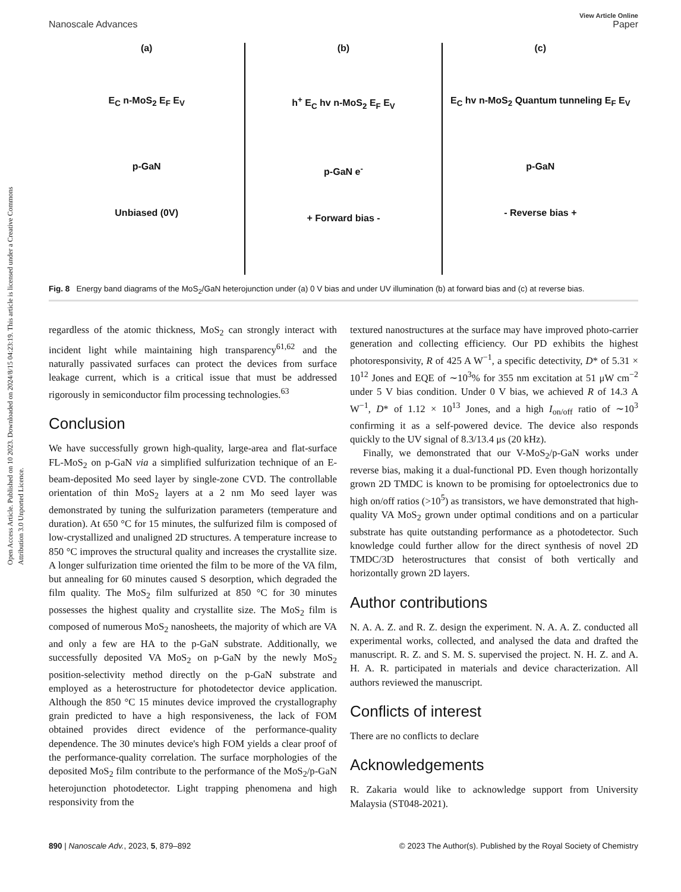Open Access Article. Published on 10 2023. Downloaded on 2024/8/15 04:23:19. This article is licensed under a Creative Commons Attribution 3.0 Unported Licence.
Nanoscale Advances View Article Online
Paper
(a)
E<sub>C</sub> n-MoS<sub>2</sub> E<sub>F</sub> E<sub>V</sub>
p-GaN
Unbiased (0V)
(b)
h<sup>+</sup> E<sub>C</sub> hv n-MoS<sub>2</sub> E<sub>F</sub> E<sub>V</sub>
p-GaN e<sup>-</sup>
+ Forward bias -
(c)
E<sub>C</sub> hv n-MoS<sub>2</sub> Quantum tunneling E<sub>F</sub> E<sub>V</sub>
p-GaN
- Reverse bias +
Fig. 8 Energy band diagrams of the MoS<sub>2</sub>/GaN heterojunction under (a) 0 V bias and under UV illumination (b) at forward bias and (c) at reverse bias.
regardless of the atomic thickness, MoS<sub>2</sub> can strongly interact with incident light while maintaining high transparency<sup>61,62</sup> and the naturally passivated surfaces can protect the devices from surface leakage current, which is a critical issue that must be addressed rigorously in semiconductor film processing technologies.<sup>63</sup>
Conclusion
We have successfully grown high-quality, large-area and flat-surface FL-MoS<sub>2</sub> on p-GaN via a simplified sulfurization technique of an E-beam-deposited Mo seed layer by single-zone CVD. The controllable orientation of thin MoS<sub>2</sub> layers at a 2 nm Mo seed layer was demonstrated by tuning the sulfurization parameters (temperature and duration). At 650 °C for 15 minutes, the sulfurized film is composed of low-crystallized and unaligned 2D structures. A temperature increase to 850 °C improves the structural quality and increases the crystallite size. A longer sulfurization time oriented the film to be more of the VA film, but annealing for 60 minutes caused S desorption, which degraded the film quality. The MoS<sub>2</sub> film sulfurized at 850 °C for 30 minutes possesses the highest quality and crystallite size. The MoS<sub>2</sub> film is composed of numerous MoS<sub>2</sub> nanosheets, the majority of which are VA and only a few are HA to the p-GaN substrate. Additionally, we successfully deposited VA MoS<sub>2</sub> on p-GaN by the newly MoS<sub>2</sub> position-selectivity method directly on the p-GaN substrate and employed as a heterostructure for photodetector device application. Although the 850 °C 15 minutes device improved the crystallography grain predicted to have a high responsiveness, the lack of FOM obtained provides direct evidence of the performance-quality dependence. The 30 minutes device's high FOM yields a clear proof of the performance-quality correlation. The surface morphologies of the deposited MoS<sub>2</sub> film contribute to the performance of the MoS<sub>2</sub>/p-GaN heterojunction photodetector. Light trapping phenomena and high responsivity from the
textured nanostructures at the surface may have improved photo-carrier generation and collecting efficiency. Our PD exhibits the highest photoresponsivity, R of 425 A W<sup>−1</sup>, a specific detectivity, D* of 5.31 × 10<sup>12</sup> Jones and EQE of ∼10<sup>3</sup>% for 355 nm excitation at 51 μW cm<sup>−2</sup> under 5 V bias condition. Under 0 V bias, we achieved R of 14.3 A W<sup>−1</sup>, D* of 1.12 × 10<sup>13</sup> Jones, and a high I<sub>on/off</sub> ratio of ∼10<sup>3</sup> confirming it as a self-powered device. The device also responds quickly to the UV signal of 8.3/13.4 μs (20 kHz).
Finally, we demonstrated that our V-MoS<sub>2</sub>/p-GaN works under reverse bias, making it a dual-functional PD. Even though horizontally grown 2D TMDC is known to be promising for optoelectronics due to high on/off ratios (>10<sup>5</sup>) as transistors, we have demonstrated that high-quality VA MoS<sub>2</sub> grown under optimal conditions and on a particular substrate has quite outstanding performance as a photodetector. Such knowledge could further allow for the direct synthesis of novel 2D TMDC/3D heterostructures that consist of both vertically and horizontally grown 2D layers.
Author contributions
N. A. A. Z. and R. Z. design the experiment. N. A. A. Z. conducted all experimental works, collected, and analysed the data and drafted the manuscript. R. Z. and S. M. S. supervised the project. N. H. Z. and A. H. A. R. participated in materials and device characterization. All authors reviewed the manuscript.
Conflicts of interest
There are no conflicts to declare
Acknowledgements
R. Zakaria would like to acknowledge support from University Malaysia (ST048-2021).
890 | Nanoscale Adv., 2023, 5, 879–892 © 2023 The Author(s). Published by the Royal Society of Chemistry